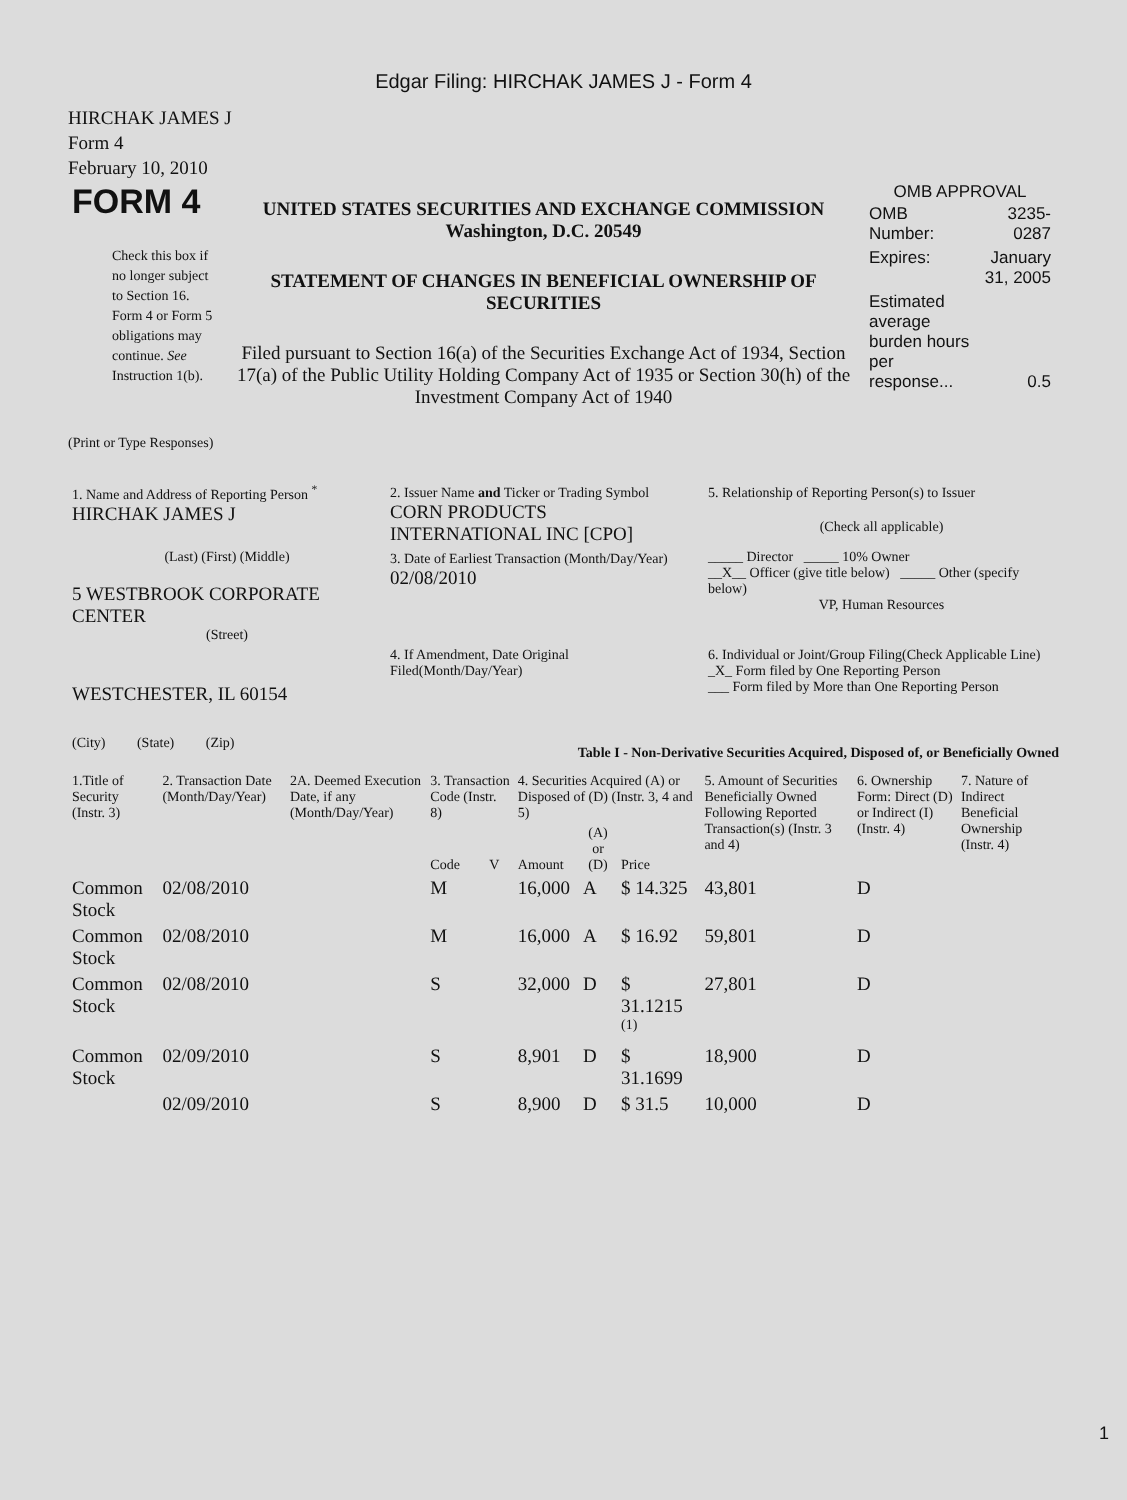Edgar Filing: HIRCHAK JAMES J - Form 4
HIRCHAK JAMES J
Form 4
February 10, 2010
| FORM 4 Check this box if no longer subject to Section 16. Form 4 or Form 5 obligations may continue. See Instruction 1(b). | UNITED STATES SECURITIES AND EXCHANGE COMMISSION Washington, D.C. 20549 STATEMENT OF CHANGES IN BENEFICIAL OWNERSHIP OF SECURITIES Filed pursuant to Section 16(a) of the Securities Exchange Act of 1934, Section 17(a) of the Public Utility Holding Company Act of 1935 or Section 30(h) of the Investment Company Act of 1940 | OMB APPROVAL / OMB Number: / 3235-0287 / / Expires: / January 31, 2005 / / Estimated average burden hours per response... / 0.5 / |
(Print or Type Responses)
| 1. Name and Address of Reporting Person <sup>*</sup> HIRCHAK JAMES J | 2. Issuer Name and Ticker or Trading Symbol CORN PRODUCTS INTERNATIONAL INC [CPO] | 5. Relationship of Reporting Person(s) to Issuer (Check all applicable) |
| (Last) (First) (Middle) 5 WESTBROOK CORPORATE CENTER (Street) | 3. Date of Earliest Transaction (Month/Day/Year) 02/08/2010 | _____ Director _____ 10% Owner __X__ Officer (give title below) _____ Other (specify below) VP, Human Resources |
| WESTCHESTER, IL 60154 (City) (State) (Zip) | 4. If Amendment, Date Original Filed(Month/Day/Year) | 6. Individual or Joint/Group Filing(Check Applicable Line) _X_ Form filed by One Reporting Person ___ Form filed by More than One Reporting Person |
Table I - Non-Derivative Securities Acquired, Disposed of, or Beneficially Owned
| 1.Title of Security (Instr. 3) | 2. Transaction Date (Month/Day/Year) | 2A. Deemed Execution Date, if any (Month/Day/Year) | 3. Transaction Code (Instr. 8) | | 4. Securities Acquired (A) or Disposed of (D) (Instr. 3, 4 and 5) | | | 5. Amount of Securities Beneficially Owned Following Reported Transaction(s) (Instr. 3 and 4) | 6. Ownership Form: Direct (D) or Indirect (I) (Instr. 4) | 7. Nature of Indirect Beneficial Ownership (Instr. 4) |
| --- | --- | --- | --- | --- | --- | --- | --- | --- | --- | --- |
| | | | Code | V | Amount | (A) or (D) | Price | | | |
| Common Stock | 02/08/2010 | | M | | 16,000 | A | $ 14.325 | 43,801 | D | |
| Common Stock | 02/08/2010 | | M | | 16,000 | A | $ 16.92 | 59,801 | D | |
| Common Stock | 02/08/2010 | | S | | 32,000 | D | $ 31.1215 <sup>(1)</sup> | 27,801 | D | |
| Common Stock | 02/09/2010 | | S | | 8,901 | D | $ 31.1699 | 18,900 | D | |
| | 02/09/2010 | | S | | 8,900 | D | $ 31.5 | 10,000 | D | |
1